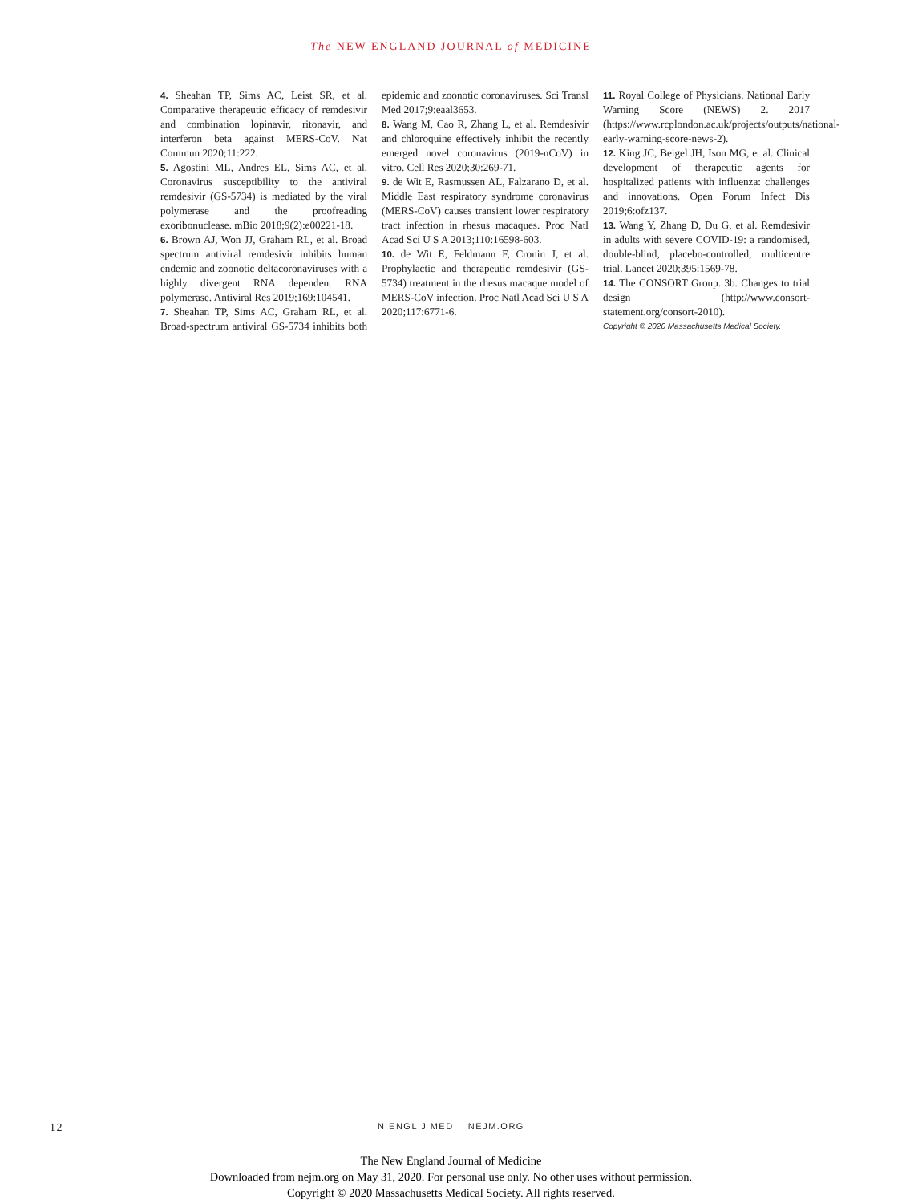The NEW ENGLAND JOURNAL of MEDICINE
4. Sheahan TP, Sims AC, Leist SR, et al. Comparative therapeutic efficacy of remdesivir and combination lopinavir, ritonavir, and interferon beta against MERS-CoV. Nat Commun 2020;11:222.
5. Agostini ML, Andres EL, Sims AC, et al. Coronavirus susceptibility to the antiviral remdesivir (GS-5734) is mediated by the viral polymerase and the proofreading exoribonuclease. mBio 2018;9(2):e00221-18.
6. Brown AJ, Won JJ, Graham RL, et al. Broad spectrum antiviral remdesivir inhibits human endemic and zoonotic deltacoronaviruses with a highly divergent RNA dependent RNA polymerase. Antiviral Res 2019;169:104541.
7. Sheahan TP, Sims AC, Graham RL, et al. Broad-spectrum antiviral GS-5734 inhibits both epidemic and zoonotic coronaviruses. Sci Transl Med 2017;9:eaal3653.
8. Wang M, Cao R, Zhang L, et al. Remdesivir and chloroquine effectively inhibit the recently emerged novel coronavirus (2019-nCoV) in vitro. Cell Res 2020;30:269-71.
9. de Wit E, Rasmussen AL, Falzarano D, et al. Middle East respiratory syndrome coronavirus (MERS-CoV) causes transient lower respiratory tract infection in rhesus macaques. Proc Natl Acad Sci U S A 2013;110:16598-603.
10. de Wit E, Feldmann F, Cronin J, et al. Prophylactic and therapeutic remdesivir (GS-5734) treatment in the rhesus macaque model of MERS-CoV infection. Proc Natl Acad Sci U S A 2020;117:6771-6.
11. Royal College of Physicians. National Early Warning Score (NEWS) 2. 2017 (https://www.rcplondon.ac.uk/projects/outputs/national-early-warning-score-news-2).
12. King JC, Beigel JH, Ison MG, et al. Clinical development of therapeutic agents for hospitalized patients with influenza: challenges and innovations. Open Forum Infect Dis 2019;6:ofz137.
13. Wang Y, Zhang D, Du G, et al. Remdesivir in adults with severe COVID-19: a randomised, double-blind, placebo-controlled, multicentre trial. Lancet 2020;395:1569-78.
14. The CONSORT Group. 3b. Changes to trial design (http://www.consort-statement.org/consort-2010).
Copyright © 2020 Massachusetts Medical Society.
12
N ENGL J MED NEJM.ORG
The New England Journal of Medicine
Downloaded from nejm.org on May 31, 2020. For personal use only. No other uses without permission.
Copyright © 2020 Massachusetts Medical Society. All rights reserved.